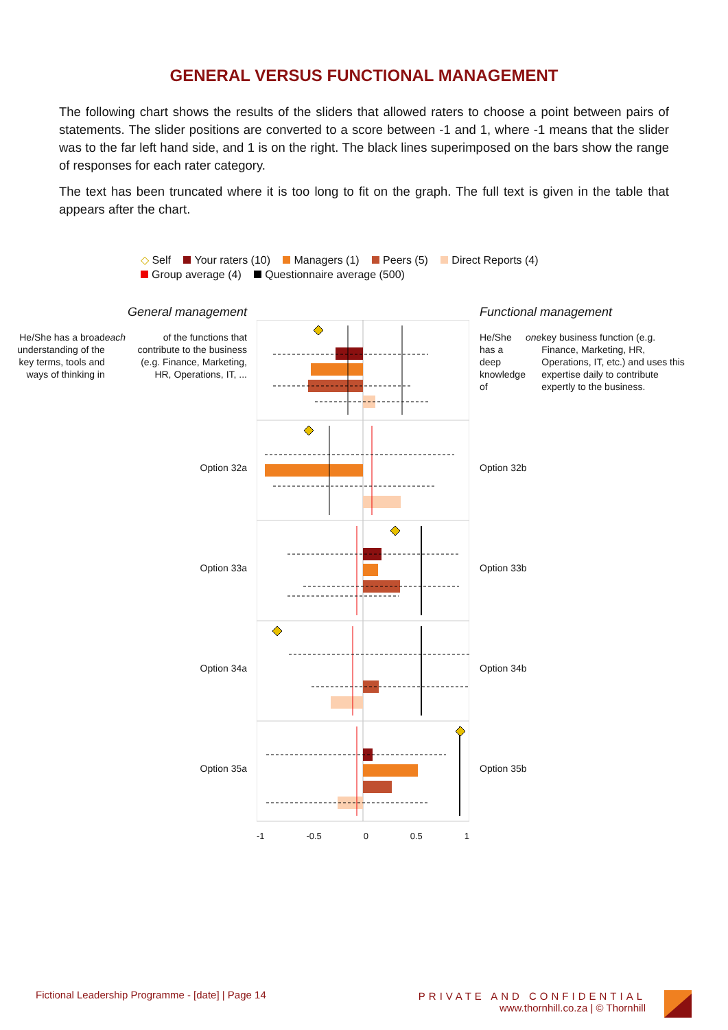GENERAL VERSUS FUNCTIONAL MANAGEMENT
The following chart shows the results of the sliders that allowed raters to choose a point between pairs of statements. The slider positions are converted to a score between -1 and 1, where -1 means that the slider was to the far left hand side, and 1 is on the right. The black lines superimposed on the bars show the range of responses for each rater category.
The text has been truncated where it is too long to fit on the graph. The full text is given in the table that appears after the chart.
◇ Self Your raters (10) Managers (1) Peers (5) Direct Reports (4)
Group average (4) Questionnaire average (500)
General management
He/She has a broad understanding of the key terms, tools and ways of thinking in each of the functions that contribute to the business (e.g. Finance, Marketing, HR, Operations, IT, ...
Option 32a
Option 33a
Option 34a
Option 35a
-1 -0.5 0 0.5 1
Functional management
He/She has a deep knowledge of one key business function (e.g. Finance, Marketing, HR, Operations, IT, etc.) and uses this expertise daily to contribute expertly to the business.
Option 32b
Option 33b
Option 34b
Option 35b
Fictional Leadership Programme - [date] | Page 14
PRIVATE AND CONFIDENTIAL
www.thornhill.co.za | © Thornhill